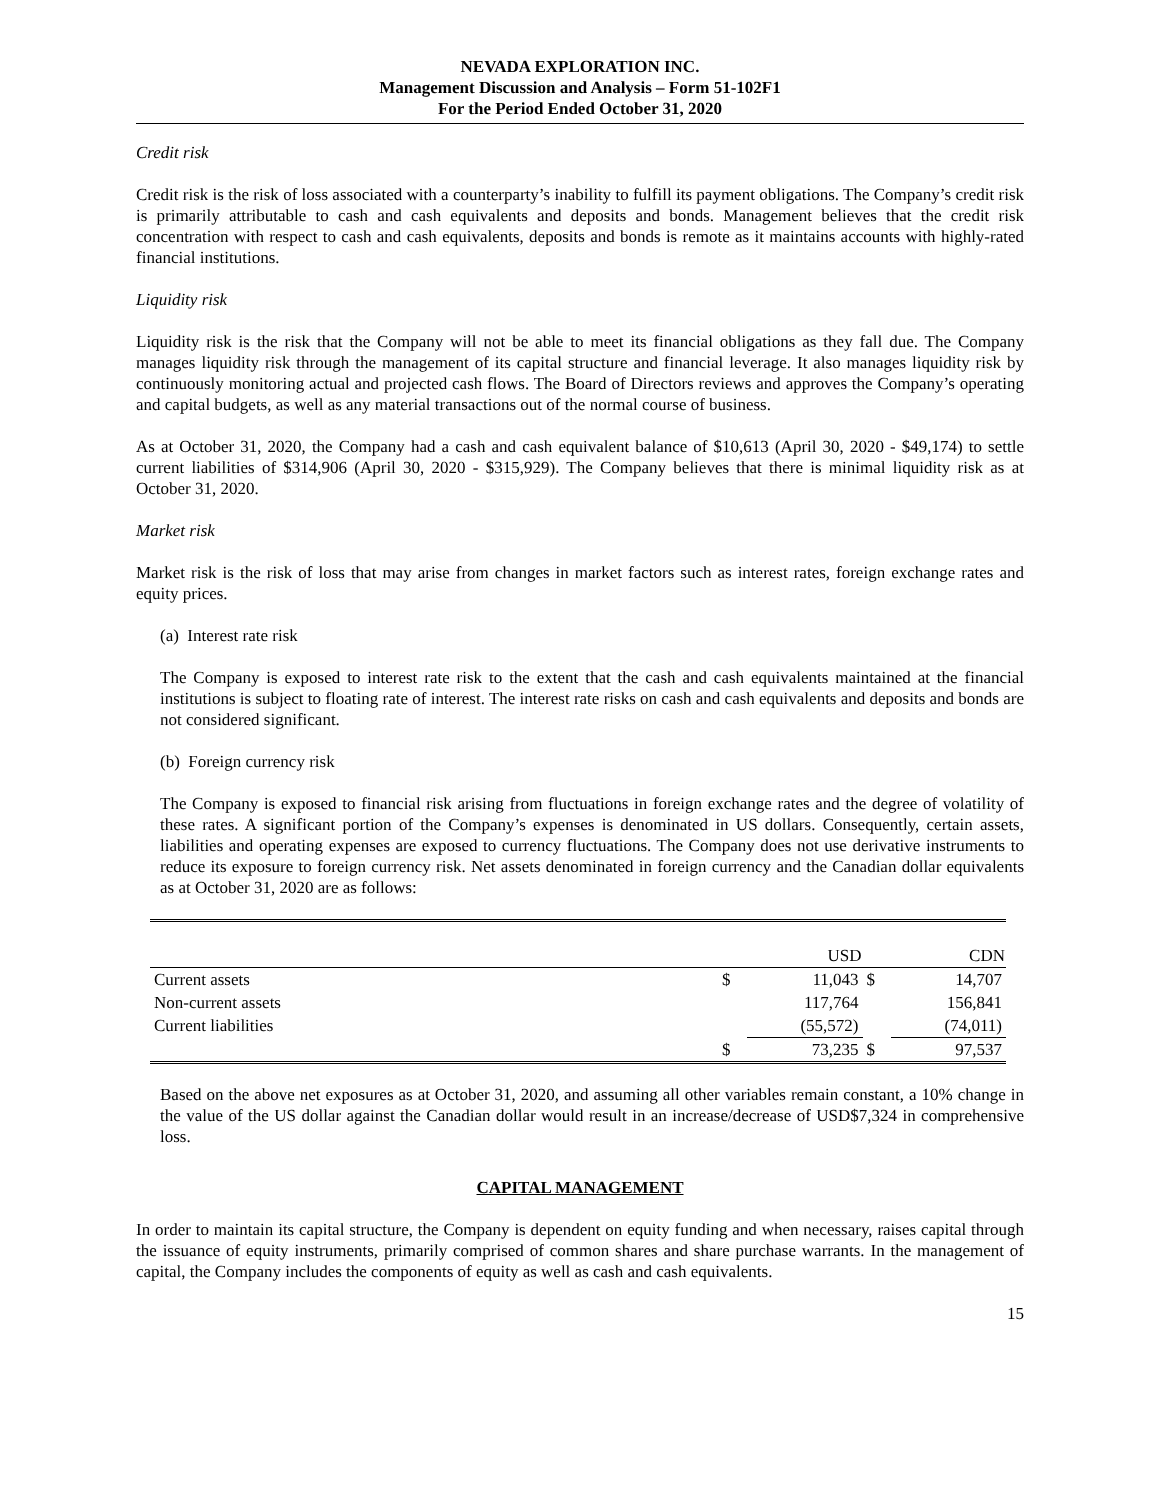NEVADA EXPLORATION INC.
Management Discussion and Analysis – Form 51-102F1
For the Period Ended October 31, 2020
Credit risk
Credit risk is the risk of loss associated with a counterparty’s inability to fulfill its payment obligations. The Company’s credit risk is primarily attributable to cash and cash equivalents and deposits and bonds. Management believes that the credit risk concentration with respect to cash and cash equivalents, deposits and bonds is remote as it maintains accounts with highly-rated financial institutions.
Liquidity risk
Liquidity risk is the risk that the Company will not be able to meet its financial obligations as they fall due. The Company manages liquidity risk through the management of its capital structure and financial leverage. It also manages liquidity risk by continuously monitoring actual and projected cash flows. The Board of Directors reviews and approves the Company’s operating and capital budgets, as well as any material transactions out of the normal course of business.
As at October 31, 2020, the Company had a cash and cash equivalent balance of $10,613 (April 30, 2020 - $49,174) to settle current liabilities of $314,906 (April 30, 2020 - $315,929). The Company believes that there is minimal liquidity risk as at October 31, 2020.
Market risk
Market risk is the risk of loss that may arise from changes in market factors such as interest rates, foreign exchange rates and equity prices.
(a) Interest rate risk
The Company is exposed to interest rate risk to the extent that the cash and cash equivalents maintained at the financial institutions is subject to floating rate of interest. The interest rate risks on cash and cash equivalents and deposits and bonds are not considered significant.
(b) Foreign currency risk
The Company is exposed to financial risk arising from fluctuations in foreign exchange rates and the degree of volatility of these rates. A significant portion of the Company’s expenses is denominated in US dollars. Consequently, certain assets, liabilities and operating expenses are exposed to currency fluctuations. The Company does not use derivative instruments to reduce its exposure to foreign currency risk. Net assets denominated in foreign currency and the Canadian dollar equivalents as at October 31, 2020 are as follows:
| | | USD | | CDN |
| --- | --- | --- | --- | --- |
| Current assets | $ | 11,043 | $ | 14,707 |
| Non-current assets | | 117,764 | | 156,841 |
| Current liabilities | | (55,572) | | (74,011) |
| | $ | 73,235 | $ | 97,537 |
Based on the above net exposures as at October 31, 2020, and assuming all other variables remain constant, a 10% change in the value of the US dollar against the Canadian dollar would result in an increase/decrease of USD$7,324 in comprehensive loss.
CAPITAL MANAGEMENT
In order to maintain its capital structure, the Company is dependent on equity funding and when necessary, raises capital through the issuance of equity instruments, primarily comprised of common shares and share purchase warrants. In the management of capital, the Company includes the components of equity as well as cash and cash equivalents.
15